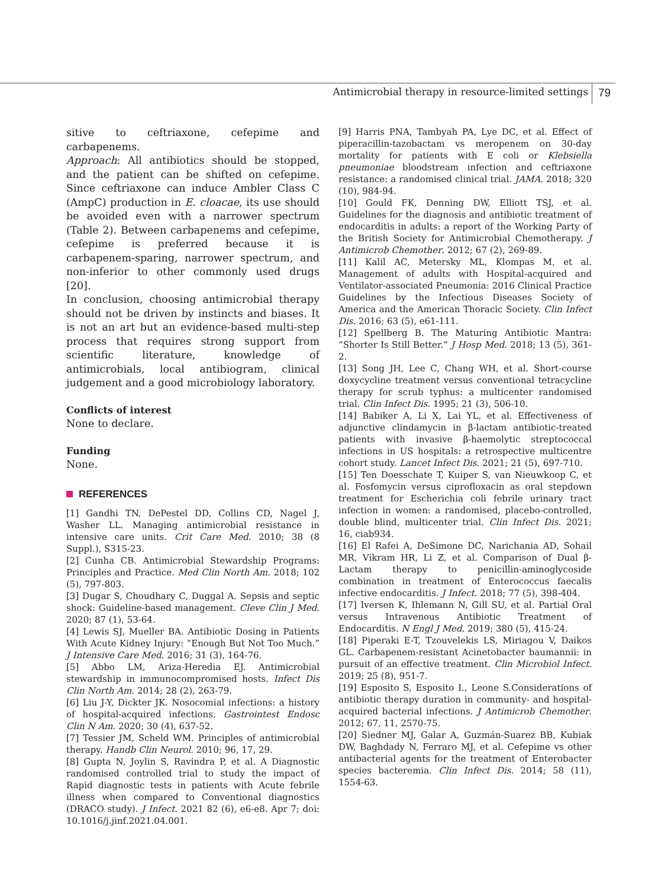Antimicrobial therapy in resource-limited settings
79
sitive to ceftriaxone, cefepime and carbapenems.
Approach: All antibiotics should be stopped, and the patient can be shifted on cefepime. Since ceftriaxone can induce Ambler Class C (AmpC) production in E. cloacae, its use should be avoided even with a narrower spectrum (Table 2). Between carbapenems and cefepime, cefepime is preferred because it is carbapenem-sparing, narrower spectrum, and non-inferior to other commonly used drugs [20].
In conclusion, choosing antimicrobial therapy should not be driven by instincts and biases. It is not an art but an evidence-based multi-step process that requires strong support from scientific literature, knowledge of antimicrobials, local antibiogram, clinical judgement and a good microbiology laboratory.
Conflicts of interest
None to declare.
Funding
None.
REFERENCES
[1] Gandhi TN, DePestel DD, Collins CD, Nagel J, Washer LL. Managing antimicrobial resistance in intensive care units. Crit Care Med. 2010; 38 (8 Suppl.), S315-23.
[2] Cunha CB. Antimicrobial Stewardship Programs: Principles and Practice. Med Clin North Am. 2018; 102 (5), 797-803.
[3] Dugar S, Choudhary C, Duggal A. Sepsis and septic shock: Guideline-based management. Cleve Clin J Med. 2020; 87 (1), 53-64.
[4] Lewis SJ, Mueller BA. Antibiotic Dosing in Patients With Acute Kidney Injury: “Enough But Not Too Much.” J Intensive Care Med. 2016; 31 (3), 164-76.
[5] Abbo LM, Ariza-Heredia EJ. Antimicrobial stewardship in immunocompromised hosts. Infect Dis Clin North Am. 2014; 28 (2), 263-79.
[6] Liu J-Y, Dickter JK. Nosocomial infections: a history of hospital-acquired infections. Gastrointest Endosc Clin N Am. 2020; 30 (4), 637-52.
[7] Tessier JM, Scheld WM. Principles of antimicrobial therapy. Handb Clin Neurol. 2010; 96, 17, 29.
[8] Gupta N, Joylin S, Ravindra P, et al. A Diagnostic randomised controlled trial to study the impact of Rapid diagnostic tests in patients with Acute febrile illness when compared to Conventional diagnostics (DRACO study). J Infect. 2021 82 (6), e6-e8. Apr 7; doi: 10.1016/j.jinf.2021.04.001.
[9] Harris PNA, Tambyah PA, Lye DC, et al. Effect of piperacillin-tazobactam vs meropenem on 30-day mortality for patients with E coli or Klebsiella pneumoniae bloodstream infection and ceftriaxone resistance: a randomised clinical trial. JAMA. 2018; 320 (10), 984-94.
[10] Gould FK, Denning DW, Elliott TSJ, et al. Guidelines for the diagnosis and antibiotic treatment of endocarditis in adults: a report of the Working Party of the British Society for Antimicrobial Chemotherapy. J Antimicrob Chemother. 2012; 67 (2), 269-89.
[11] Kalil AC, Metersky ML, Klompas M, et al. Management of adults with Hospital-acquired and Ventilator-associated Pneumonia: 2016 Clinical Practice Guidelines by the Infectious Diseases Society of America and the American Thoracic Society. Clin Infect Dis. 2016; 63 (5), e61-111.
[12] Spellberg B. The Maturing Antibiotic Mantra: “Shorter Is Still Better.” J Hosp Med. 2018; 13 (5), 361-2.
[13] Song JH, Lee C, Chang WH, et al. Short-course doxycycline treatment versus conventional tetracycline therapy for scrub typhus: a multicenter randomised trial. Clin Infect Dis. 1995; 21 (3), 506-10.
[14] Babiker A, Li X, Lai YL, et al. Effectiveness of adjunctive clindamycin in β-lactam antibiotic-treated patients with invasive β-haemolytic streptococcal infections in US hospitals: a retrospective multicentre cohort study. Lancet Infect Dis. 2021; 21 (5), 697-710.
[15] Ten Doesschate T, Kuiper S, van Nieuwkoop C, et al. Fosfomycin versus ciprofloxacin as oral stepdown treatment for Escherichia coli febrile urinary tract infection in women: a randomised, placebo-controlled, double blind, multicenter trial. Clin Infect Dis. 2021; 16, ciab934.
[16] El Rafei A, DeSimone DC, Narichania AD, Sohail MR, Vikram HR, Li Z, et al. Comparison of Dual β-Lactam therapy to penicillin-aminoglycoside combination in treatment of Enterococcus faecalis infective endocarditis. J Infect. 2018; 77 (5), 398-404.
[17] Iversen K, Ihlemann N, Gill SU, et al. Partial Oral versus Intravenous Antibiotic Treatment of Endocarditis. N Engl J Med. 2019; 380 (5), 415-24.
[18] Piperaki E-T, Tzouvelekis LS, Miriagou V, Daikos GL. Carbapenem-resistant Acinetobacter baumannii: in pursuit of an effective treatment. Clin Microbiol Infect. 2019; 25 (8), 951-7.
[19] Esposito S, Esposito I., Leone S.Considerations of antibiotic therapy duration in community- and hospital-acquired bacterial infections. J Antimicrob Chemother. 2012; 67, 11, 2570-75.
[20] Siedner MJ, Galar A, Guzmán-Suarez BB, Kubiak DW, Baghdady N, Ferraro MJ, et al. Cefepime vs other antibacterial agents for the treatment of Enterobacter species bacteremia. Clin Infect Dis. 2014; 58 (11), 1554-63.